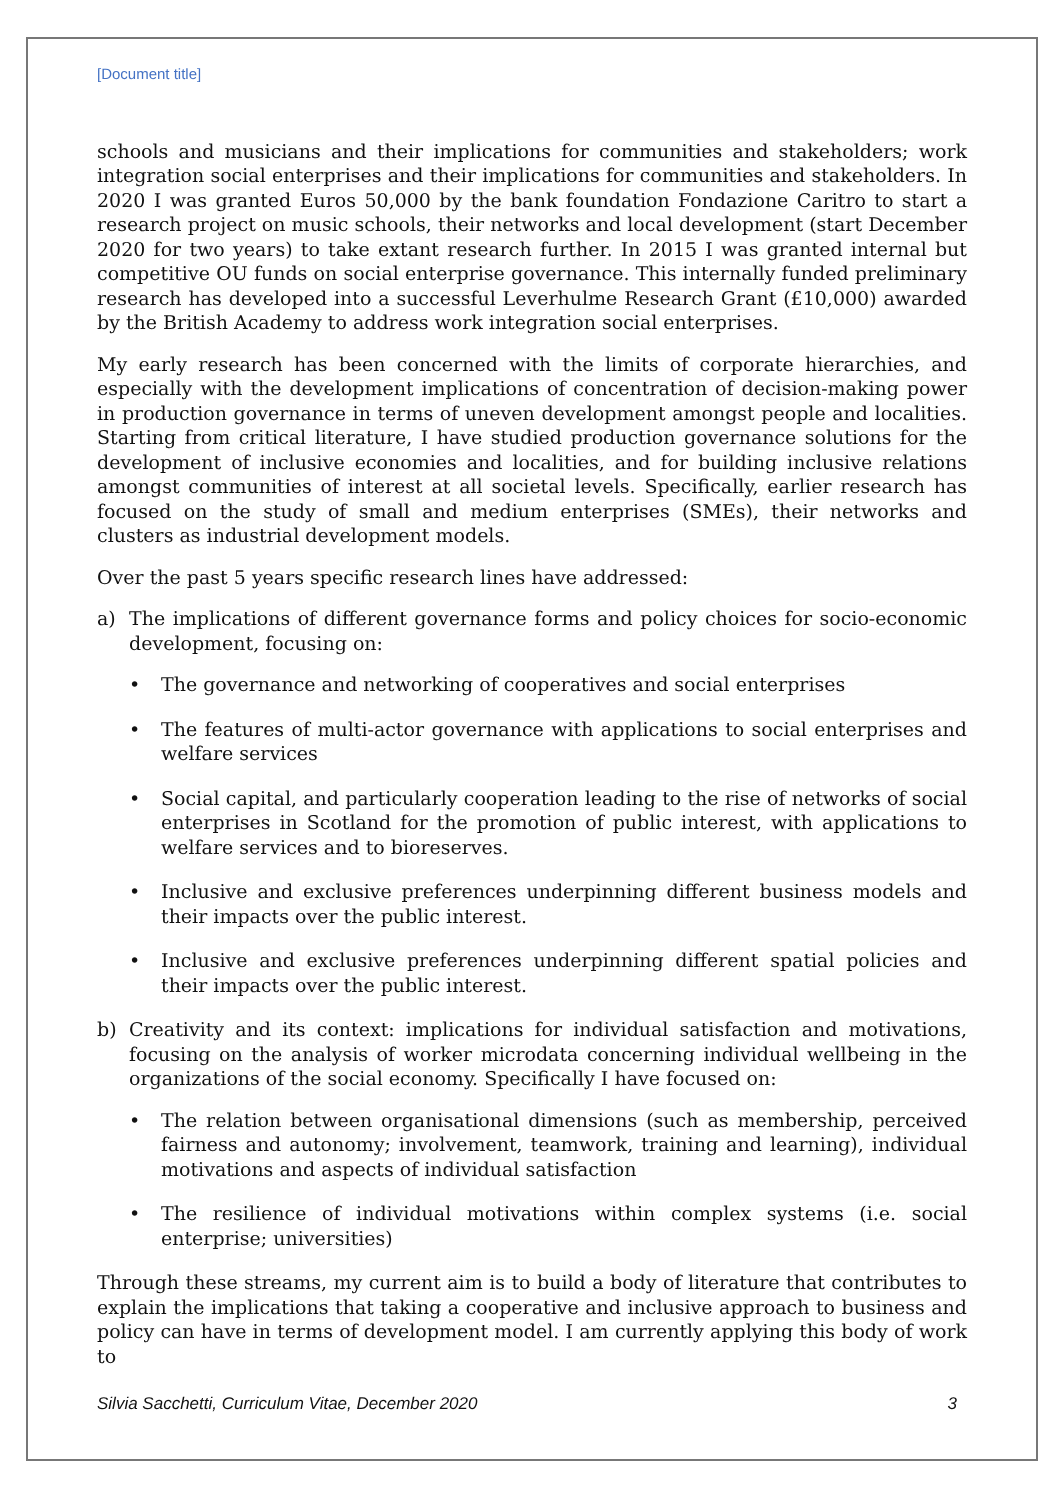[Document title]
schools and musicians and their implications for communities and stakeholders; work integration social enterprises and their implications for communities and stakeholders. In 2020 I was granted Euros 50,000 by the bank foundation Fondazione Caritro to start a research project on music schools, their networks and local development (start December 2020 for two years) to take extant research further. In 2015 I was granted internal but competitive OU funds on social enterprise governance. This internally funded preliminary research has developed into a successful Leverhulme Research Grant (£10,000) awarded by the British Academy to address work integration social enterprises.
My early research has been concerned with the limits of corporate hierarchies, and especially with the development implications of concentration of decision-making power in production governance in terms of uneven development amongst people and localities. Starting from critical literature, I have studied production governance solutions for the development of inclusive economies and localities, and for building inclusive relations amongst communities of interest at all societal levels. Specifically, earlier research has focused on the study of small and medium enterprises (SMEs), their networks and clusters as industrial development models.
Over the past 5 years specific research lines have addressed:
a) The implications of different governance forms and policy choices for socio-economic development, focusing on:
• The governance and networking of cooperatives and social enterprises
• The features of multi-actor governance with applications to social enterprises and welfare services
• Social capital, and particularly cooperation leading to the rise of networks of social enterprises in Scotland for the promotion of public interest, with applications to welfare services and to bioreserves.
• Inclusive and exclusive preferences underpinning different business models and their impacts over the public interest.
• Inclusive and exclusive preferences underpinning different spatial policies and their impacts over the public interest.
b) Creativity and its context: implications for individual satisfaction and motivations, focusing on the analysis of worker microdata concerning individual wellbeing in the organizations of the social economy. Specifically I have focused on:
• The relation between organisational dimensions (such as membership, perceived fairness and autonomy; involvement, teamwork, training and learning), individual motivations and aspects of individual satisfaction
• The resilience of individual motivations within complex systems (i.e. social enterprise; universities)
Through these streams, my current aim is to build a body of literature that contributes to explain the implications that taking a cooperative and inclusive approach to business and policy can have in terms of development model. I am currently applying this body of work to
Silvia Sacchetti, Curriculum Vitae, December 2020 3